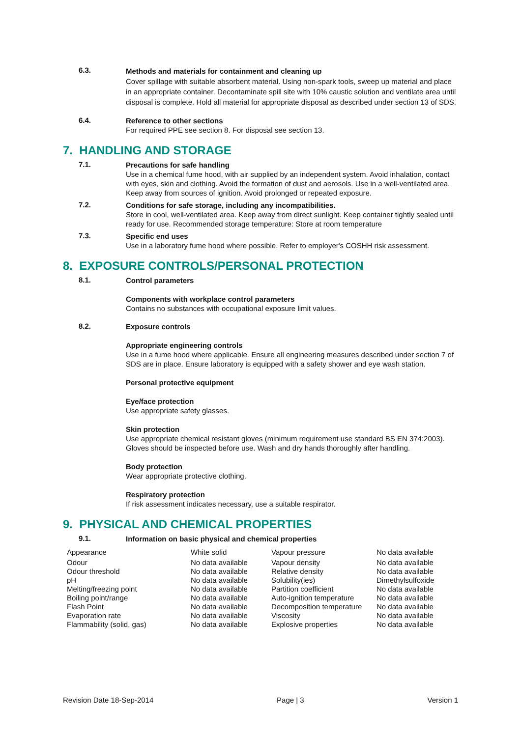6.3.
Methods and materials for containment and cleaning up
Cover spillage with suitable absorbent material. Using non-spark tools, sweep up material and place in an appropriate container. Decontaminate spill site with 10% caustic solution and ventilate area until disposal is complete. Hold all material for appropriate disposal as described under section 13 of SDS.
6.4.
Reference to other sections
For required PPE see section 8. For disposal see section 13.
7. HANDLING AND STORAGE
7.1.
Precautions for safe handling
Use in a chemical fume hood, with air supplied by an independent system. Avoid inhalation, contact with eyes, skin and clothing. Avoid the formation of dust and aerosols. Use in a well-ventilated area. Keep away from sources of ignition. Avoid prolonged or repeated exposure.
7.2.
Conditions for safe storage, including any incompatibilities.
Store in cool, well-ventilated area. Keep away from direct sunlight. Keep container tightly sealed until ready for use. Recommended storage temperature: Store at room temperature
7.3.
Specific end uses
Use in a laboratory fume hood where possible. Refer to employer's COSHH risk assessment.
8. EXPOSURE CONTROLS/PERSONAL PROTECTION
8.1.
Control parameters
Components with workplace control parameters
Contains no substances with occupational exposure limit values.
8.2.
Exposure controls
Appropriate engineering controls
Use in a fume hood where applicable. Ensure all engineering measures described under section 7 of SDS are in place. Ensure laboratory is equipped with a safety shower and eye wash station.
Personal protective equipment
Eye/face protection
Use appropriate safety glasses.
Skin protection
Use appropriate chemical resistant gloves (minimum requirement use standard BS EN 374:2003). Gloves should be inspected before use. Wash and dry hands thoroughly after handling.
Body protection
Wear appropriate protective clothing.
Respiratory protection
If risk assessment indicates necessary, use a suitable respirator.
9. PHYSICAL AND CHEMICAL PROPERTIES
9.1.
Information on basic physical and chemical properties
| Appearance | White solid | Vapour pressure | No data available |
| Odour | No data available | Vapour density | No data available |
| Odour threshold | No data available | Relative density | No data available |
| pH | No data available | Solubility(ies) | Dimethylsulfoxide |
| Melting/freezing point | No data available | Partition coefficient | No data available |
| Boiling point/range | No data available | Auto-ignition temperature | No data available |
| Flash Point | No data available | Decomposition temperature | No data available |
| Evaporation rate | No data available | Viscosity | No data available |
| Flammability (solid, gas) | No data available | Explosive properties | No data available |
Revision Date 18-Sep-2014 Page | 3 Version 1